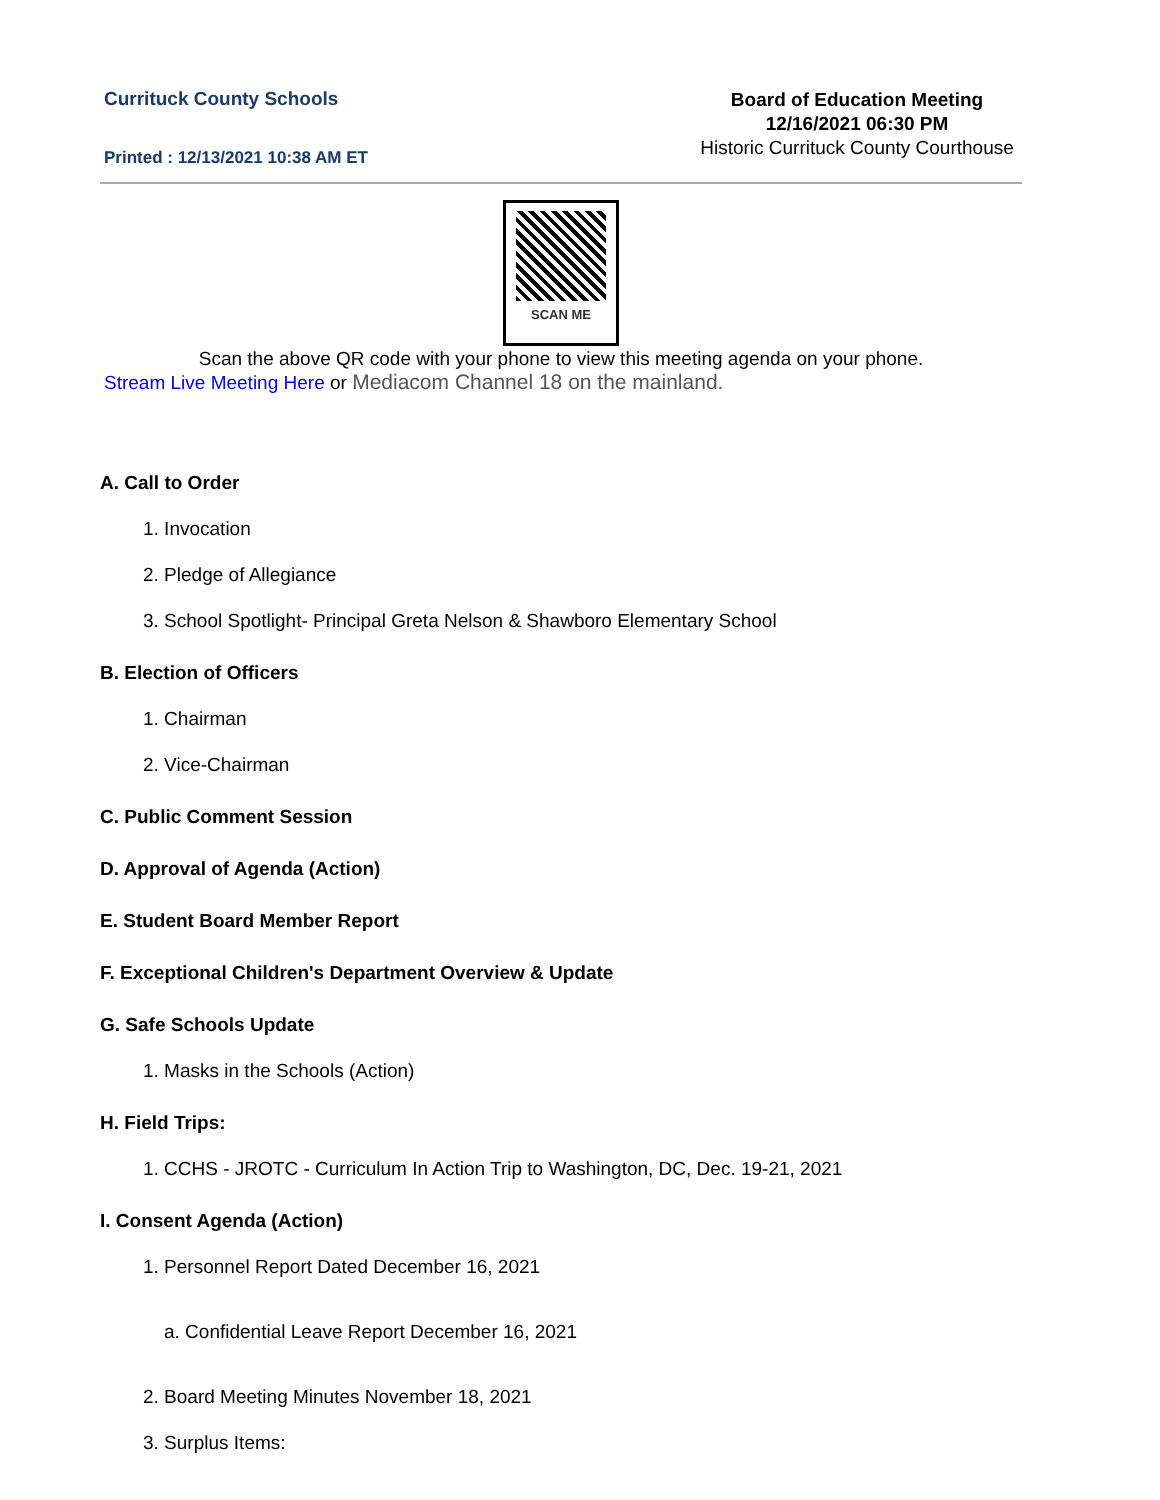Currituck County Schools
Printed : 12/13/2021 10:38 AM ET
Board of Education Meeting
12/16/2021 06:30 PM
Historic Currituck County Courthouse
SCAN ME
Scan the above QR code with your phone to view this meeting agenda on your phone.
Stream Live Meeting Here or Mediacom Channel 18 on the mainland.
A. Call to Order
1. Invocation
2. Pledge of Allegiance
3. School Spotlight- Principal Greta Nelson & Shawboro Elementary School
B. Election of Officers
1. Chairman
2. Vice-Chairman
C. Public Comment Session
D. Approval of Agenda (Action)
E. Student Board Member Report
F. Exceptional Children's Department Overview & Update
G. Safe Schools Update
1. Masks in the Schools (Action)
H. Field Trips:
1. CCHS - JROTC - Curriculum In Action Trip to Washington, DC, Dec. 19-21, 2021
I. Consent Agenda (Action)
1. Personnel Report Dated December 16, 2021
a. Confidential Leave Report December 16, 2021
2. Board Meeting Minutes November 18, 2021
3. Surplus Items: